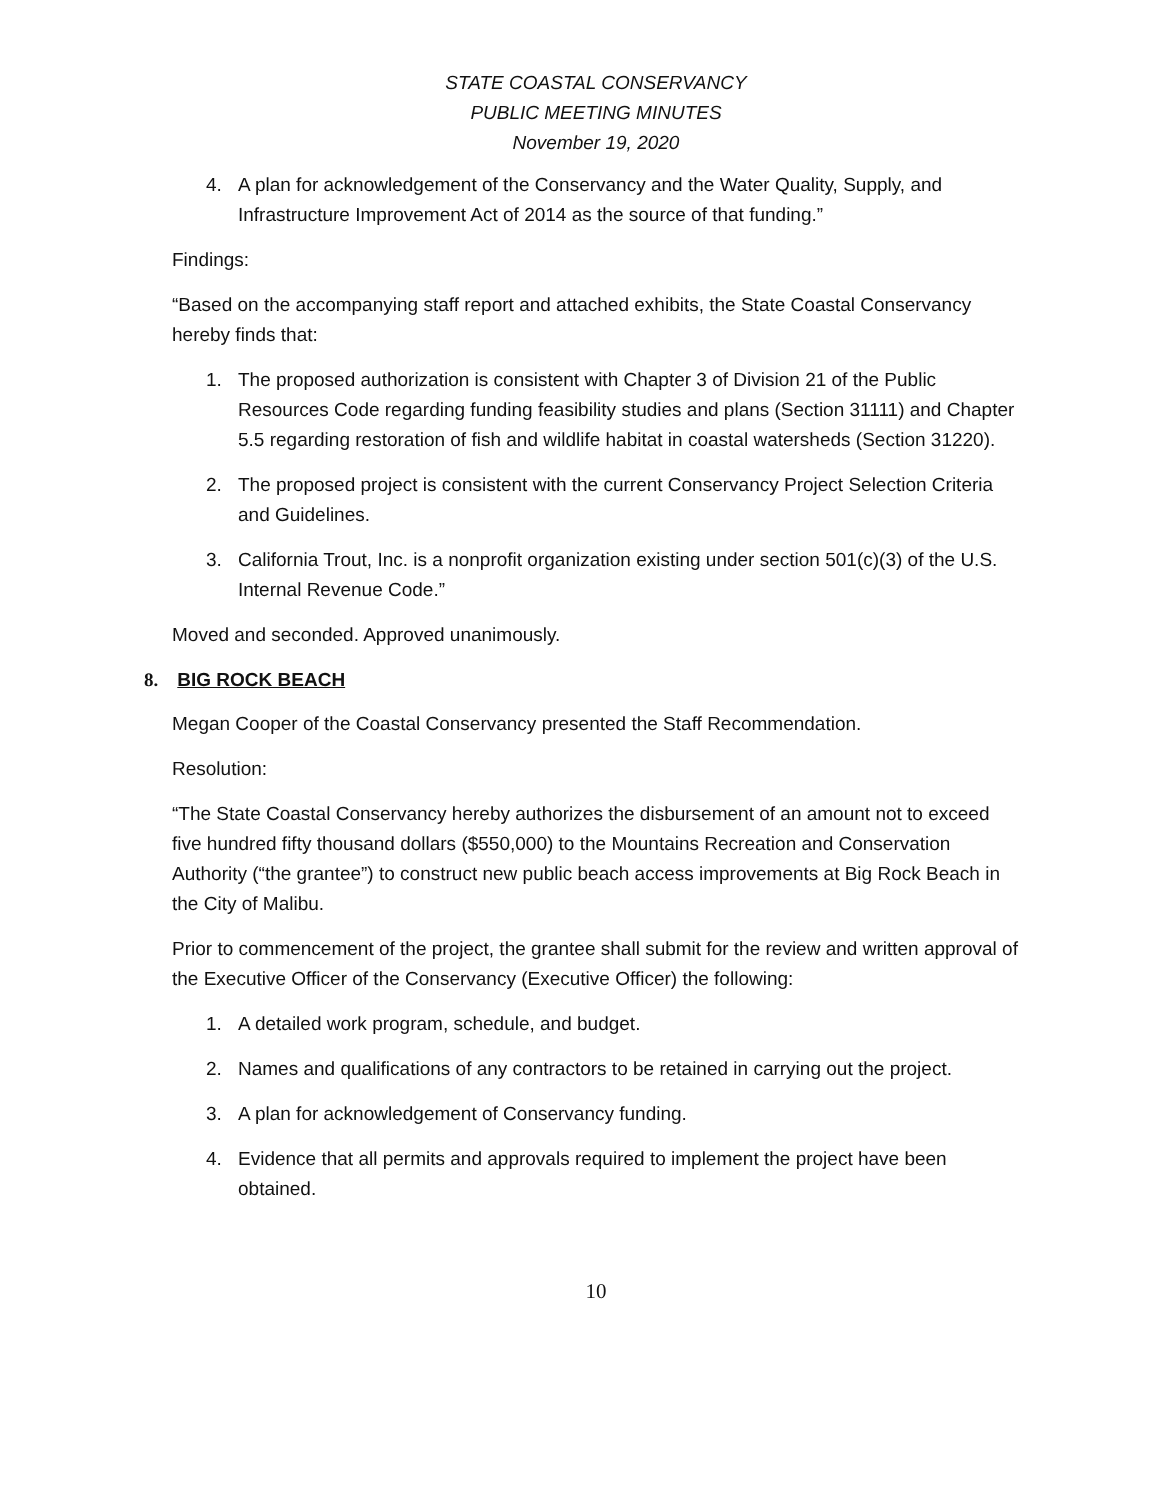STATE COASTAL CONSERVANCY
PUBLIC MEETING MINUTES
November 19, 2020
4. A plan for acknowledgement of the Conservancy and the Water Quality, Supply, and Infrastructure Improvement Act of 2014 as the source of that funding.”
Findings:
“Based on the accompanying staff report and attached exhibits, the State Coastal Conservancy hereby finds that:
1. The proposed authorization is consistent with Chapter 3 of Division 21 of the Public Resources Code regarding funding feasibility studies and plans (Section 31111) and Chapter 5.5 regarding restoration of fish and wildlife habitat in coastal watersheds (Section 31220).
2. The proposed project is consistent with the current Conservancy Project Selection Criteria and Guidelines.
3. California Trout, Inc. is a nonprofit organization existing under section 501(c)(3) of the U.S. Internal Revenue Code.”
Moved and seconded. Approved unanimously.
8. BIG ROCK BEACH
Megan Cooper of the Coastal Conservancy presented the Staff Recommendation.
Resolution:
“The State Coastal Conservancy hereby authorizes the disbursement of an amount not to exceed five hundred fifty thousand dollars ($550,000) to the Mountains Recreation and Conservation Authority (“the grantee”) to construct new public beach access improvements at Big Rock Beach in the City of Malibu.
Prior to commencement of the project, the grantee shall submit for the review and written approval of the Executive Officer of the Conservancy (Executive Officer) the following:
1. A detailed work program, schedule, and budget.
2. Names and qualifications of any contractors to be retained in carrying out the project.
3. A plan for acknowledgement of Conservancy funding.
4. Evidence that all permits and approvals required to implement the project have been obtained.
10